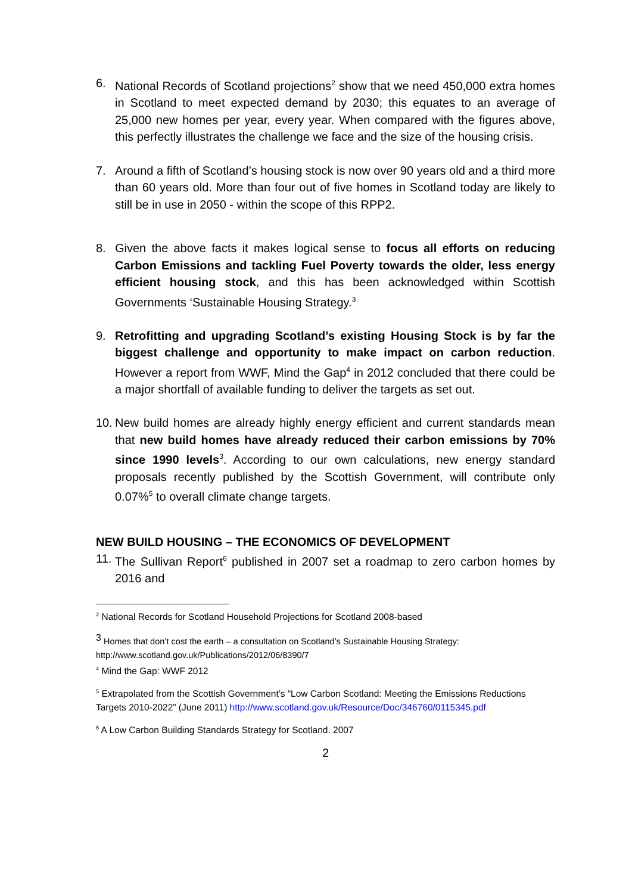6. National Records of Scotland projections<sup>2</sup> show that we need 450,000 extra homes in Scotland to meet expected demand by 2030; this equates to an average of 25,000 new homes per year, every year. When compared with the figures above, this perfectly illustrates the challenge we face and the size of the housing crisis.
7. Around a fifth of Scotland’s housing stock is now over 90 years old and a third more than 60 years old. More than four out of five homes in Scotland today are likely to still be in use in 2050 - within the scope of this RPP2.
8. Given the above facts it makes logical sense to focus all efforts on reducing Carbon Emissions and tackling Fuel Poverty towards the older, less energy efficient housing stock, and this has been acknowledged within Scottish Governments ‘Sustainable Housing Strategy.<sup>3</sup>
9. Retrofitting and upgrading Scotland’s existing Housing Stock is by far the biggest challenge and opportunity to make impact on carbon reduction. However a report from WWF, Mind the Gap<sup>4</sup> in 2012 concluded that there could be a major shortfall of available funding to deliver the targets as set out.
10.
New build homes are already highly energy efficient and current standards mean that new build homes have already reduced their carbon emissions by 70% since 1990 levels<sup>3</sup>. According to our own calculations, new energy standard proposals recently published by the Scottish Government, will contribute only 0.07%<sup>5</sup> to overall climate change targets.
NEW BUILD HOUSING – THE ECONOMICS OF DEVELOPMENT
11.
The Sullivan Report<sup>6</sup> published in 2007 set a roadmap to zero carbon homes by 2016 and
<sup>2</sup> National Records for Scotland Household Projections for Scotland 2008-based
<sup>3</sup> Homes that don’t cost the earth – a consultation on Scotland’s Sustainable Housing Strategy: http://www.scotland.gov.uk/Publications/2012/06/8390/7
<sup>4</sup> Mind the Gap: WWF 2012
<sup>5</sup> Extrapolated from the Scottish Government’s “Low Carbon Scotland: Meeting the Emissions Reductions Targets 2010-2022” (June 2011) http://www.scotland.gov.uk/Resource/Doc/346760/0115345.pdf
<sup>6</sup> A Low Carbon Building Standards Strategy for Scotland. 2007
2